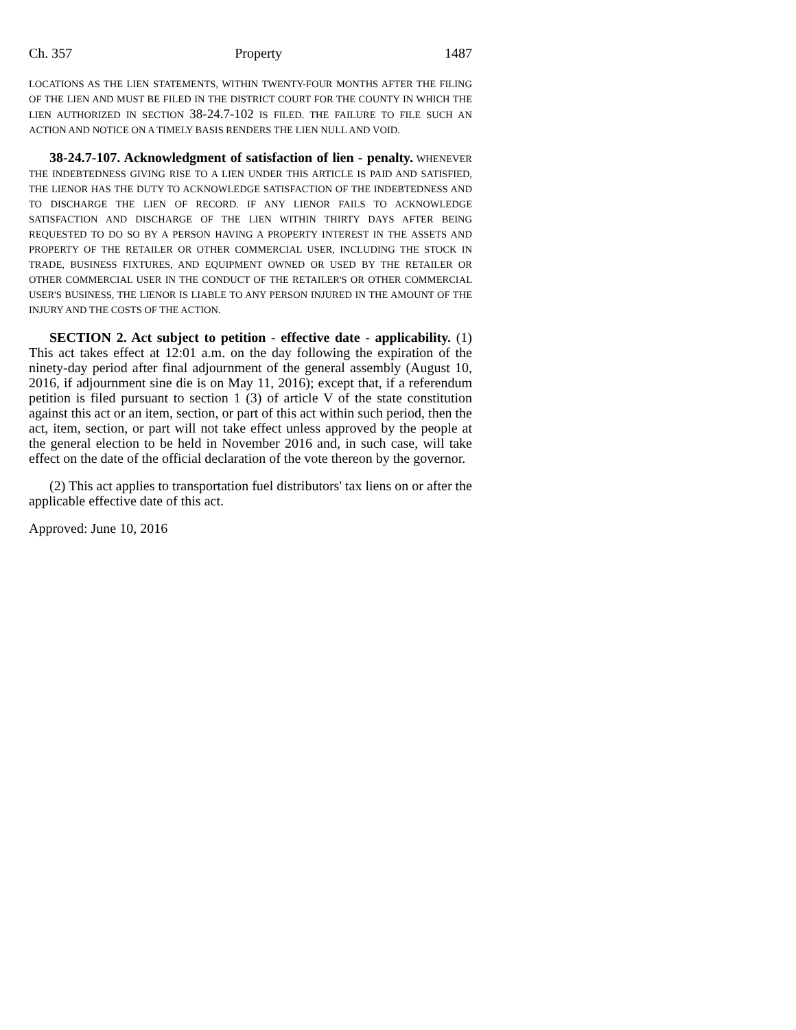Ch. 357 Property 1487
LOCATIONS AS THE LIEN STATEMENTS, WITHIN TWENTY-FOUR MONTHS AFTER THE FILING OF THE LIEN AND MUST BE FILED IN THE DISTRICT COURT FOR THE COUNTY IN WHICH THE LIEN AUTHORIZED IN SECTION 38-24.7-102 IS FILED. THE FAILURE TO FILE SUCH AN ACTION AND NOTICE ON A TIMELY BASIS RENDERS THE LIEN NULL AND VOID.
38-24.7-107. Acknowledgment of satisfaction of lien - penalty. WHENEVER THE INDEBTEDNESS GIVING RISE TO A LIEN UNDER THIS ARTICLE IS PAID AND SATISFIED, THE LIENOR HAS THE DUTY TO ACKNOWLEDGE SATISFACTION OF THE INDEBTEDNESS AND TO DISCHARGE THE LIEN OF RECORD. IF ANY LIENOR FAILS TO ACKNOWLEDGE SATISFACTION AND DISCHARGE OF THE LIEN WITHIN THIRTY DAYS AFTER BEING REQUESTED TO DO SO BY A PERSON HAVING A PROPERTY INTEREST IN THE ASSETS AND PROPERTY OF THE RETAILER OR OTHER COMMERCIAL USER, INCLUDING THE STOCK IN TRADE, BUSINESS FIXTURES, AND EQUIPMENT OWNED OR USED BY THE RETAILER OR OTHER COMMERCIAL USER IN THE CONDUCT OF THE RETAILER'S OR OTHER COMMERCIAL USER'S BUSINESS, THE LIENOR IS LIABLE TO ANY PERSON INJURED IN THE AMOUNT OF THE INJURY AND THE COSTS OF THE ACTION.
SECTION 2. Act subject to petition - effective date - applicability. (1) This act takes effect at 12:01 a.m. on the day following the expiration of the ninety-day period after final adjournment of the general assembly (August 10, 2016, if adjournment sine die is on May 11, 2016); except that, if a referendum petition is filed pursuant to section 1 (3) of article V of the state constitution against this act or an item, section, or part of this act within such period, then the act, item, section, or part will not take effect unless approved by the people at the general election to be held in November 2016 and, in such case, will take effect on the date of the official declaration of the vote thereon by the governor.
(2) This act applies to transportation fuel distributors' tax liens on or after the applicable effective date of this act.
Approved: June 10, 2016